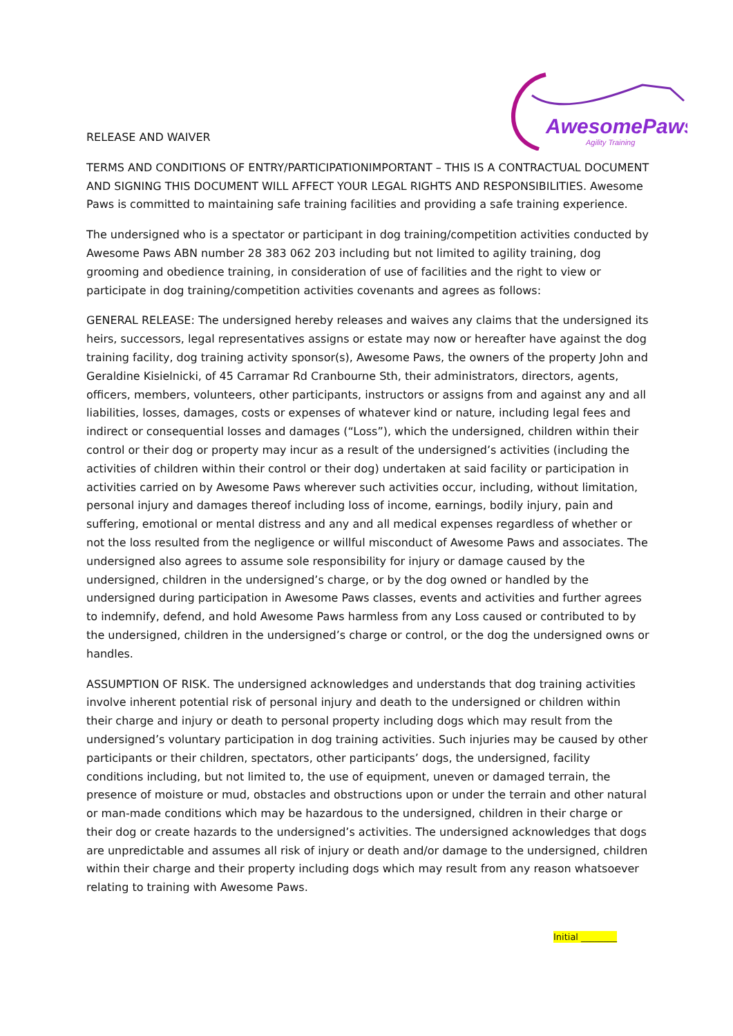AwesomePaws
Agility Training
RELEASE AND WAIVER
TERMS AND CONDITIONS OF ENTRY/PARTICIPATIONIMPORTANT – THIS IS A CONTRACTUAL DOCUMENT AND SIGNING THIS DOCUMENT WILL AFFECT YOUR LEGAL RIGHTS AND RESPONSIBILITIES. Awesome Paws is committed to maintaining safe training facilities and providing a safe training experience.
The undersigned who is a spectator or participant in dog training/competition activities conducted by Awesome Paws ABN number 28 383 062 203 including but not limited to agility training, dog grooming and obedience training, in consideration of use of facilities and the right to view or participate in dog training/competition activities covenants and agrees as follows:
GENERAL RELEASE: The undersigned hereby releases and waives any claims that the undersigned its heirs, successors, legal representatives assigns or estate may now or hereafter have against the dog training facility, dog training activity sponsor(s), Awesome Paws, the owners of the property John and Geraldine Kisielnicki, of 45 Carramar Rd Cranbourne Sth, their administrators, directors, agents, officers, members, volunteers, other participants, instructors or assigns from and against any and all liabilities, losses, damages, costs or expenses of whatever kind or nature, including legal fees and indirect or consequential losses and damages (“Loss”), which the undersigned, children within their control or their dog or property may incur as a result of the undersigned’s activities (including the activities of children within their control or their dog) undertaken at said facility or participation in activities carried on by Awesome Paws wherever such activities occur, including, without limitation, personal injury and damages thereof including loss of income, earnings, bodily injury, pain and suffering, emotional or mental distress and any and all medical expenses regardless of whether or not the loss resulted from the negligence or willful misconduct of Awesome Paws and associates. The undersigned also agrees to assume sole responsibility for injury or damage caused by the undersigned, children in the undersigned’s charge, or by the dog owned or handled by the undersigned during participation in Awesome Paws classes, events and activities and further agrees to indemnify, defend, and hold Awesome Paws harmless from any Loss caused or contributed to by the undersigned, children in the undersigned’s charge or control, or the dog the undersigned owns or handles.
ASSUMPTION OF RISK. The undersigned acknowledges and understands that dog training activities involve inherent potential risk of personal injury and death to the undersigned or children within their charge and injury or death to personal property including dogs which may result from the undersigned’s voluntary participation in dog training activities. Such injuries may be caused by other participants or their children, spectators, other participants’ dogs, the undersigned, facility conditions including, but not limited to, the use of equipment, uneven or damaged terrain, the presence of moisture or mud, obstacles and obstructions upon or under the terrain and other natural or man-made conditions which may be hazardous to the undersigned, children in their charge or their dog or create hazards to the undersigned’s activities. The undersigned acknowledges that dogs are unpredictable and assumes all risk of injury or death and/or damage to the undersigned, children within their charge and their property including dogs which may result from any reason whatsoever relating to training with Awesome Paws.
Initial ________